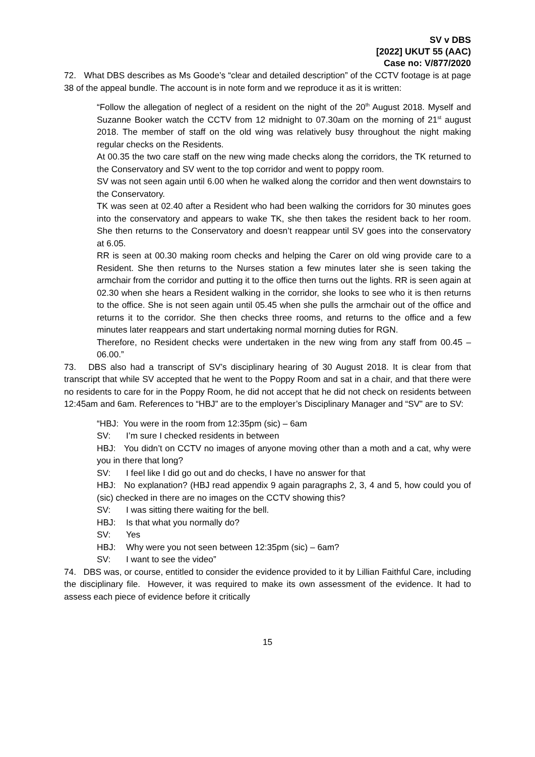SV v DBS
[2022] UKUT 55 (AAC)
Case no: V/877/2020
72. What DBS describes as Ms Goode’s “clear and detailed description” of the CCTV footage is at page 38 of the appeal bundle. The account is in note form and we reproduce it as it is written:
“Follow the allegation of neglect of a resident on the night of the 20<sup>th</sup> August 2018. Myself and Suzanne Booker watch the CCTV from 12 midnight to 07.30am on the morning of 21<sup>st</sup> august 2018. The member of staff on the old wing was relatively busy throughout the night making regular checks on the Residents.
At 00.35 the two care staff on the new wing made checks along the corridors, the TK returned to the Conservatory and SV went to the top corridor and went to poppy room.
SV was not seen again until 6.00 when he walked along the corridor and then went downstairs to the Conservatory.
TK was seen at 02.40 after a Resident who had been walking the corridors for 30 minutes goes into the conservatory and appears to wake TK, she then takes the resident back to her room. She then returns to the Conservatory and doesn’t reappear until SV goes into the conservatory at 6.05.
RR is seen at 00.30 making room checks and helping the Carer on old wing provide care to a Resident. She then returns to the Nurses station a few minutes later she is seen taking the armchair from the corridor and putting it to the office then turns out the lights. RR is seen again at 02.30 when she hears a Resident walking in the corridor, she looks to see who it is then returns to the office. She is not seen again until 05.45 when she pulls the armchair out of the office and returns it to the corridor. She then checks three rooms, and returns to the office and a few minutes later reappears and start undertaking normal morning duties for RGN.
Therefore, no Resident checks were undertaken in the new wing from any staff from 00.45 – 06.00.”
73. DBS also had a transcript of SV’s disciplinary hearing of 30 August 2018. It is clear from that transcript that while SV accepted that he went to the Poppy Room and sat in a chair, and that there were no residents to care for in the Poppy Room, he did not accept that he did not check on residents between 12:45am and 6am. References to “HBJ” are to the employer’s Disciplinary Manager and “SV” are to SV:
“HBJ: You were in the room from 12:35pm (sic) – 6am
SV: I’m sure I checked residents in between
HBJ: You didn’t on CCTV no images of anyone moving other than a moth and a cat, why were you in there that long?
SV: I feel like I did go out and do checks, I have no answer for that
HBJ: No explanation? (HBJ read appendix 9 again paragraphs 2, 3, 4 and 5, how could you of (sic) checked in there are no images on the CCTV showing this?
SV: I was sitting there waiting for the bell.
HBJ: Is that what you normally do?
SV: Yes
HBJ: Why were you not seen between 12:35pm (sic) – 6am?
SV: I want to see the video”
74. DBS was, or course, entitled to consider the evidence provided to it by Lillian Faithful Care, including the disciplinary file. However, it was required to make its own assessment of the evidence. It had to assess each piece of evidence before it critically
15